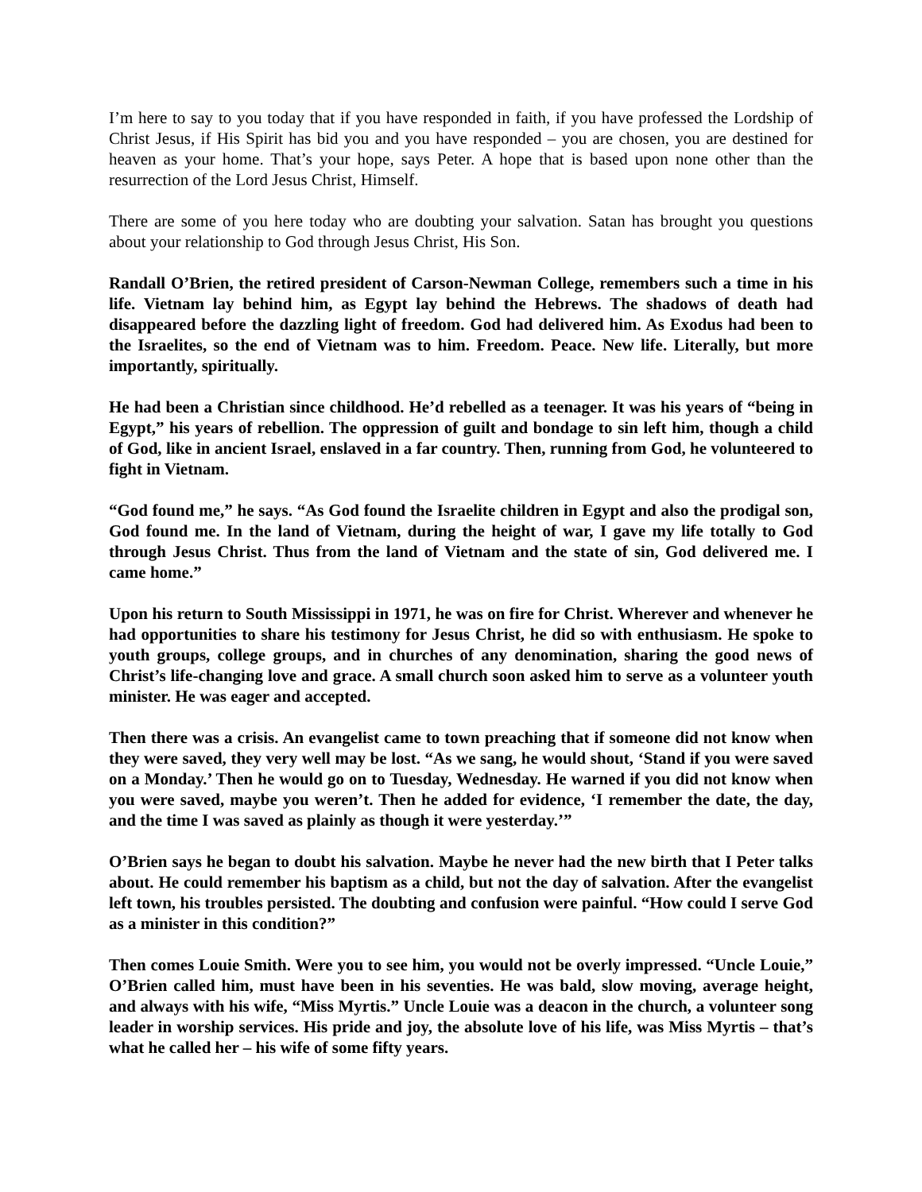I’m here to say to you today that if you have responded in faith, if you have professed the Lordship of Christ Jesus, if His Spirit has bid you and you have responded – you are chosen, you are destined for heaven as your home. That’s your hope, says Peter. A hope that is based upon none other than the resurrection of the Lord Jesus Christ, Himself.
There are some of you here today who are doubting your salvation. Satan has brought you questions about your relationship to God through Jesus Christ, His Son.
Randall O’Brien, the retired president of Carson-Newman College, remembers such a time in his life. Vietnam lay behind him, as Egypt lay behind the Hebrews. The shadows of death had disappeared before the dazzling light of freedom. God had delivered him. As Exodus had been to the Israelites, so the end of Vietnam was to him. Freedom. Peace. New life. Literally, but more importantly, spiritually.
He had been a Christian since childhood. He’d rebelled as a teenager. It was his years of “being in Egypt,” his years of rebellion. The oppression of guilt and bondage to sin left him, though a child of God, like in ancient Israel, enslaved in a far country. Then, running from God, he volunteered to fight in Vietnam.
“God found me,” he says. “As God found the Israelite children in Egypt and also the prodigal son, God found me. In the land of Vietnam, during the height of war, I gave my life totally to God through Jesus Christ. Thus from the land of Vietnam and the state of sin, God delivered me. I came home.”
Upon his return to South Mississippi in 1971, he was on fire for Christ. Wherever and whenever he had opportunities to share his testimony for Jesus Christ, he did so with enthusiasm. He spoke to youth groups, college groups, and in churches of any denomination, sharing the good news of Christ’s life-changing love and grace. A small church soon asked him to serve as a volunteer youth minister. He was eager and accepted.
Then there was a crisis. An evangelist came to town preaching that if someone did not know when they were saved, they very well may be lost. “As we sang, he would shout, ‘Stand if you were saved on a Monday.’ Then he would go on to Tuesday, Wednesday. He warned if you did not know when you were saved, maybe you weren’t. Then he added for evidence, ‘I remember the date, the day, and the time I was saved as plainly as though it were yesterday.’”
O’Brien says he began to doubt his salvation. Maybe he never had the new birth that I Peter talks about. He could remember his baptism as a child, but not the day of salvation. After the evangelist left town, his troubles persisted. The doubting and confusion were painful. “How could I serve God as a minister in this condition?”
Then comes Louie Smith. Were you to see him, you would not be overly impressed. “Uncle Louie,” O’Brien called him, must have been in his seventies. He was bald, slow moving, average height, and always with his wife, “Miss Myrtis.” Uncle Louie was a deacon in the church, a volunteer song leader in worship services. His pride and joy, the absolute love of his life, was Miss Myrtis – that’s what he called her – his wife of some fifty years.